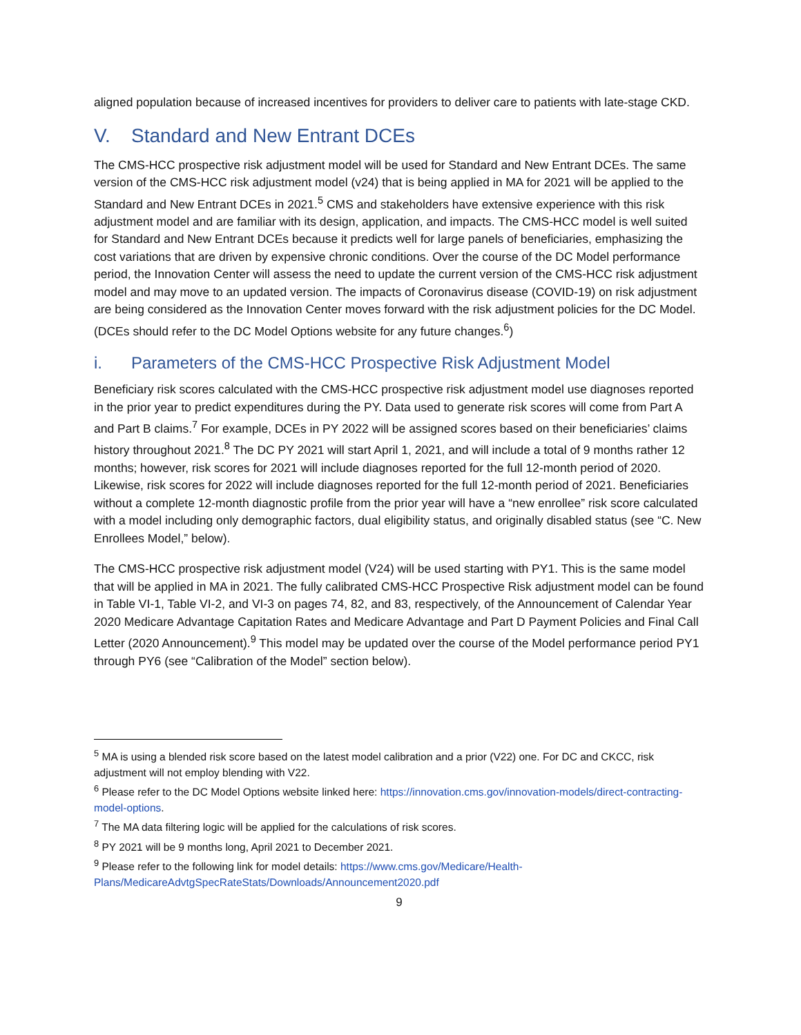aligned population because of increased incentives for providers to deliver care to patients with late-stage CKD.
V. Standard and New Entrant DCEs
The CMS-HCC prospective risk adjustment model will be used for Standard and New Entrant DCEs. The same version of the CMS-HCC risk adjustment model (v24) that is being applied in MA for 2021 will be applied to the Standard and New Entrant DCEs in 2021.<sup>5</sup> CMS and stakeholders have extensive experience with this risk adjustment model and are familiar with its design, application, and impacts. The CMS-HCC model is well suited for Standard and New Entrant DCEs because it predicts well for large panels of beneficiaries, emphasizing the cost variations that are driven by expensive chronic conditions. Over the course of the DC Model performance period, the Innovation Center will assess the need to update the current version of the CMS-HCC risk adjustment model and may move to an updated version. The impacts of Coronavirus disease (COVID-19) on risk adjustment are being considered as the Innovation Center moves forward with the risk adjustment policies for the DC Model. (DCEs should refer to the DC Model Options website for any future changes.<sup>6</sup>)
i. Parameters of the CMS-HCC Prospective Risk Adjustment Model
Beneficiary risk scores calculated with the CMS-HCC prospective risk adjustment model use diagnoses reported in the prior year to predict expenditures during the PY. Data used to generate risk scores will come from Part A and Part B claims.<sup>7</sup> For example, DCEs in PY 2022 will be assigned scores based on their beneficiaries’ claims history throughout 2021.<sup>8</sup> The DC PY 2021 will start April 1, 2021, and will include a total of 9 months rather 12 months; however, risk scores for 2021 will include diagnoses reported for the full 12-month period of 2020. Likewise, risk scores for 2022 will include diagnoses reported for the full 12-month period of 2021. Beneficiaries without a complete 12-month diagnostic profile from the prior year will have a “new enrollee” risk score calculated with a model including only demographic factors, dual eligibility status, and originally disabled status (see “C. New Enrollees Model,” below).
The CMS-HCC prospective risk adjustment model (V24) will be used starting with PY1. This is the same model that will be applied in MA in 2021. The fully calibrated CMS-HCC Prospective Risk adjustment model can be found in Table VI-1, Table VI-2, and VI-3 on pages 74, 82, and 83, respectively, of the Announcement of Calendar Year 2020 Medicare Advantage Capitation Rates and Medicare Advantage and Part D Payment Policies and Final Call Letter (2020 Announcement).<sup>9</sup> This model may be updated over the course of the Model performance period PY1 through PY6 (see “Calibration of the Model” section below).
<sup>5</sup> MA is using a blended risk score based on the latest model calibration and a prior (V22) one. For DC and CKCC, risk adjustment will not employ blending with V22.
<sup>6</sup> Please refer to the DC Model Options website linked here: https://innovation.cms.gov/innovation-models/direct-contracting-model-options.
<sup>7</sup> The MA data filtering logic will be applied for the calculations of risk scores.
<sup>8</sup> PY 2021 will be 9 months long, April 2021 to December 2021.
<sup>9</sup> Please refer to the following link for model details: https://www.cms.gov/Medicare/Health-Plans/MedicareAdvtgSpecRateStats/Downloads/Announcement2020.pdf
9